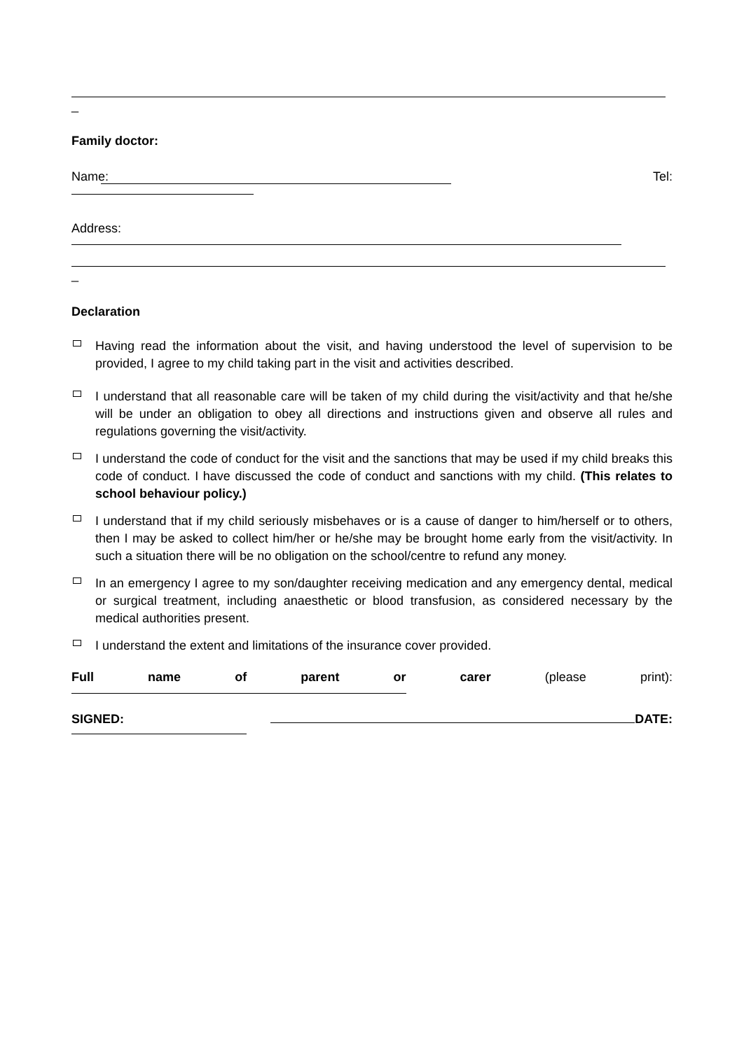_
Family doctor:
Name: Tel:
Address:
_
Declaration
Having read the information about the visit, and having understood the level of supervision to be provided, I agree to my child taking part in the visit and activities described.
I understand that all reasonable care will be taken of my child during the visit/activity and that he/she will be under an obligation to obey all directions and instructions given and observe all rules and regulations governing the visit/activity.
I understand the code of conduct for the visit and the sanctions that may be used if my child breaks this code of conduct. I have discussed the code of conduct and sanctions with my child. (This relates to school behaviour policy.)
I understand that if my child seriously misbehaves or is a cause of danger to him/herself or to others, then I may be asked to collect him/her or he/she may be brought home early from the visit/activity. In such a situation there will be no obligation on the school/centre to refund any money.
In an emergency I agree to my son/daughter receiving medication and any emergency dental, medical or surgical treatment, including anaesthetic or blood transfusion, as considered necessary by the medical authorities present.
I understand the extent and limitations of the insurance cover provided.
Full name of parent or carer (please print):
SIGNED: DATE: